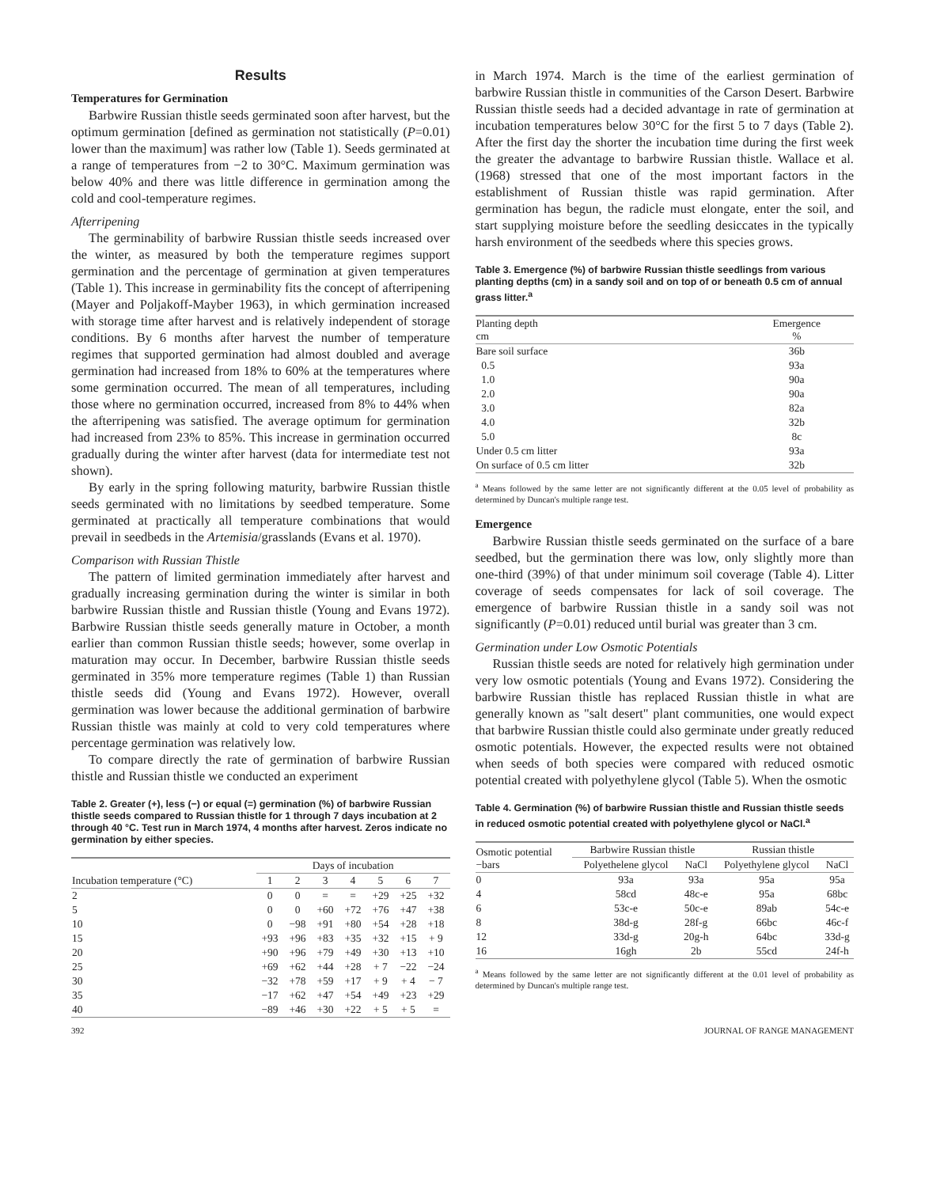Results
Temperatures for Germination
Barbwire Russian thistle seeds germinated soon after harvest, but the optimum germination [defined as germination not statistically (P=0.01) lower than the maximum] was rather low (Table 1). Seeds germinated at a range of temperatures from −2 to 30°C. Maximum germination was below 40% and there was little difference in germination among the cold and cool-temperature regimes.
Afterripening
The germinability of barbwire Russian thistle seeds increased over the winter, as measured by both the temperature regimes support germination and the percentage of germination at given temperatures (Table 1). This increase in germinability fits the concept of afterripening (Mayer and Poljakoff-Mayber 1963), in which germination increased with storage time after harvest and is relatively independent of storage conditions. By 6 months after harvest the number of temperature regimes that supported germination had almost doubled and average germination had increased from 18% to 60% at the temperatures where some germination occurred. The mean of all temperatures, including those where no germination occurred, increased from 8% to 44% when the afterripening was satisfied. The average optimum for germination had increased from 23% to 85%. This increase in germination occurred gradually during the winter after harvest (data for intermediate test not shown).
By early in the spring following maturity, barbwire Russian thistle seeds germinated with no limitations by seedbed temperature. Some germinated at practically all temperature combinations that would prevail in seedbeds in the Artemisia/grasslands (Evans et al. 1970).
Comparison with Russian Thistle
The pattern of limited germination immediately after harvest and gradually increasing germination during the winter is similar in both barbwire Russian thistle and Russian thistle (Young and Evans 1972). Barbwire Russian thistle seeds generally mature in October, a month earlier than common Russian thistle seeds; however, some overlap in maturation may occur. In December, barbwire Russian thistle seeds germinated in 35% more temperature regimes (Table 1) than Russian thistle seeds did (Young and Evans 1972). However, overall germination was lower because the additional germination of barbwire Russian thistle was mainly at cold to very cold temperatures where percentage germination was relatively low.
To compare directly the rate of germination of barbwire Russian thistle and Russian thistle we conducted an experiment
Table 2. Greater (+), less (−) or equal (=) germination (%) of barbwire Russian thistle seeds compared to Russian thistle for 1 through 7 days incubation at 2 through 40 °C. Test run in March 1974, 4 months after harvest. Zeros indicate no germination by either species.
| Incubation temperature (°C) | Days of incubation | | | | | | |
| --- | --- | --- | --- | --- | --- | --- | --- |
| | 1 | 2 | 3 | 4 | 5 | 6 | 7 |
| 2 | 0 | 0 | = | = | +29 | +25 | +32 |
| 5 | 0 | 0 | +60 | +72 | +76 | +47 | +38 |
| 10 | 0 | −98 | +91 | +80 | +54 | +28 | +18 |
| 15 | +93 | +96 | +83 | +35 | +32 | +15 | + 9 |
| 20 | +90 | +96 | +79 | +49 | +30 | +13 | +10 |
| 25 | +69 | +62 | +44 | +28 | + 7 | −22 | −24 |
| 30 | −32 | +78 | +59 | +17 | + 9 | + 4 | − 7 |
| 35 | −17 | +62 | +47 | +54 | +49 | +23 | +29 |
| 40 | −89 | +46 | +30 | +22 | + 5 | + 5 | = |
in March 1974. March is the time of the earliest germination of barbwire Russian thistle in communities of the Carson Desert. Barbwire Russian thistle seeds had a decided advantage in rate of germination at incubation temperatures below 30°C for the first 5 to 7 days (Table 2). After the first day the shorter the incubation time during the first week the greater the advantage to barbwire Russian thistle. Wallace et al. (1968) stressed that one of the most important factors in the establishment of Russian thistle was rapid germination. After germination has begun, the radicle must elongate, enter the soil, and start supplying moisture before the seedling desiccates in the typically harsh environment of the seedbeds where this species grows.
Table 3. Emergence (%) of barbwire Russian thistle seedlings from various planting depths (cm) in a sandy soil and on top of or beneath 0.5 cm of annual grass litter.<sup>a</sup>
| Planting depth cm | Emergence % |
| --- | --- |
| Bare soil surface | 36b |
| 0.5 | 93a |
| 1.0 | 90a |
| 2.0 | 90a |
| 3.0 | 82a |
| 4.0 | 32b |
| 5.0 | 8c |
| Under 0.5 cm litter | 93a |
| On surface of 0.5 cm litter | 32b |
<sup>a</sup> Means followed by the same letter are not significantly different at the 0.05 level of probability as determined by Duncan's multiple range test.
Emergence
Barbwire Russian thistle seeds germinated on the surface of a bare seedbed, but the germination there was low, only slightly more than one-third (39%) of that under minimum soil coverage (Table 4). Litter coverage of seeds compensates for lack of soil coverage. The emergence of barbwire Russian thistle in a sandy soil was not significantly (P=0.01) reduced until burial was greater than 3 cm.
Germination under Low Osmotic Potentials
Russian thistle seeds are noted for relatively high germination under very low osmotic potentials (Young and Evans 1972). Considering the barbwire Russian thistle has replaced Russian thistle in what are generally known as "salt desert" plant communities, one would expect that barbwire Russian thistle could also germinate under greatly reduced osmotic potentials. However, the expected results were not obtained when seeds of both species were compared with reduced osmotic potential created with polyethylene glycol (Table 5). When the osmotic
Table 4. Germination (%) of barbwire Russian thistle and Russian thistle seeds in reduced osmotic potential created with polyethylene glycol or NaCl.<sup>a</sup>
| Osmotic potential −bars | Barbwire Russian thistle | | Russian thistle | |
| --- | --- | --- | --- | --- |
| | Polyethelene glycol | NaCl | Polyethylene glycol | NaCl |
| 0 | 93a | 93a | 95a | 95a |
| 4 | 58cd | 48c-e | 95a | 68bc |
| 6 | 53c-e | 50c-e | 89ab | 54c-e |
| 8 | 38d-g | 28f-g | 66bc | 46c-f |
| 12 | 33d-g | 20g-h | 64bc | 33d-g |
| 16 | 16gh | 2b | 55cd | 24f-h |
<sup>a</sup> Means followed by the same letter are not significantly different at the 0.01 level of probability as determined by Duncan's multiple range test.
392 JOURNAL OF RANGE MANAGEMENT